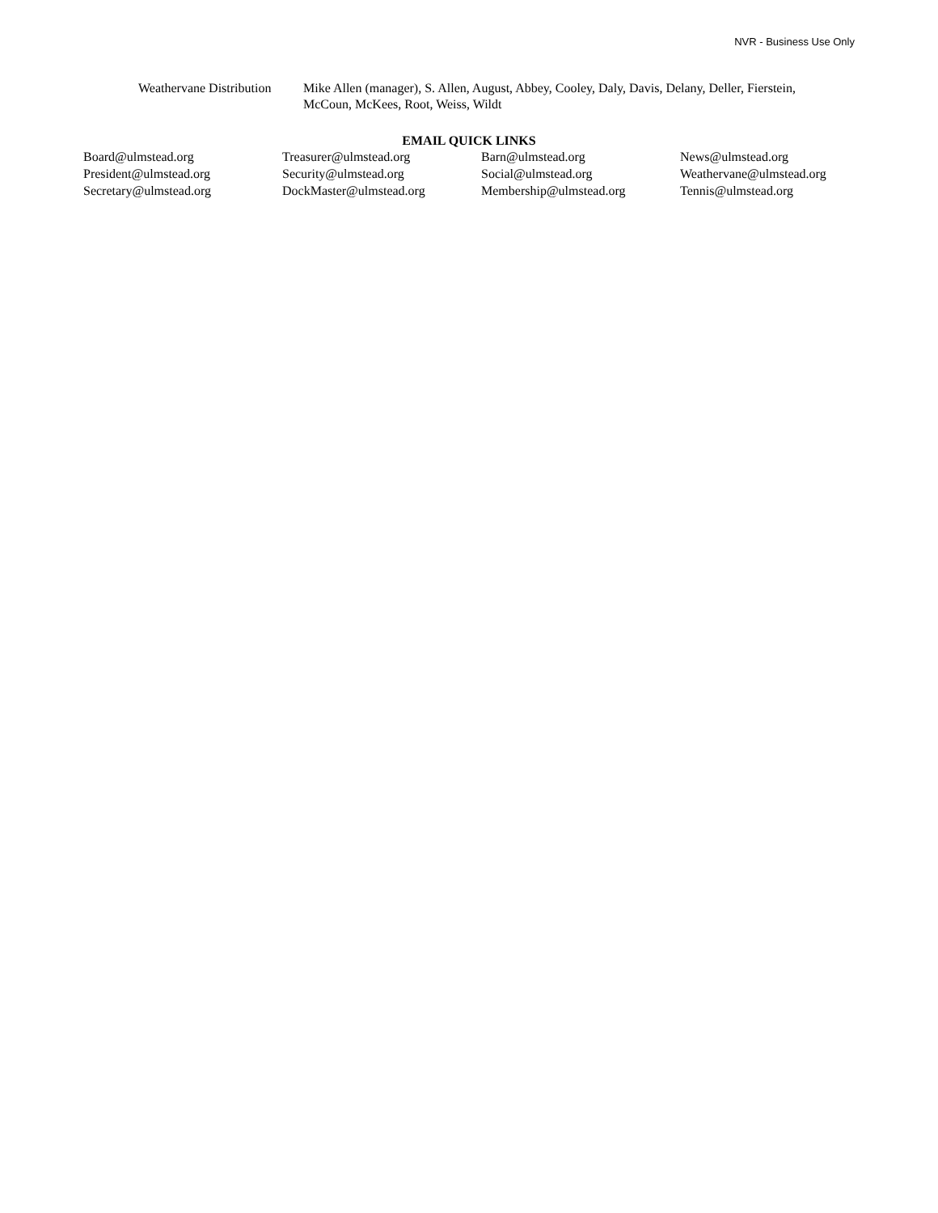NVR - Business Use Only
Weathervane Distribution
Mike Allen (manager), S. Allen, August, Abbey, Cooley, Daly, Davis, Delany, Deller, Fierstein, McCoun, McKees, Root, Weiss, Wildt
EMAIL QUICK LINKS
| Board@ulmstead.org | Treasurer@ulmstead.org | Barn@ulmstead.org | News@ulmstead.org |
| President@ulmstead.org | Security@ulmstead.org | Social@ulmstead.org | Weathervane@ulmstead.org |
| Secretary@ulmstead.org | DockMaster@ulmstead.org | Membership@ulmstead.org | Tennis@ulmstead.org |